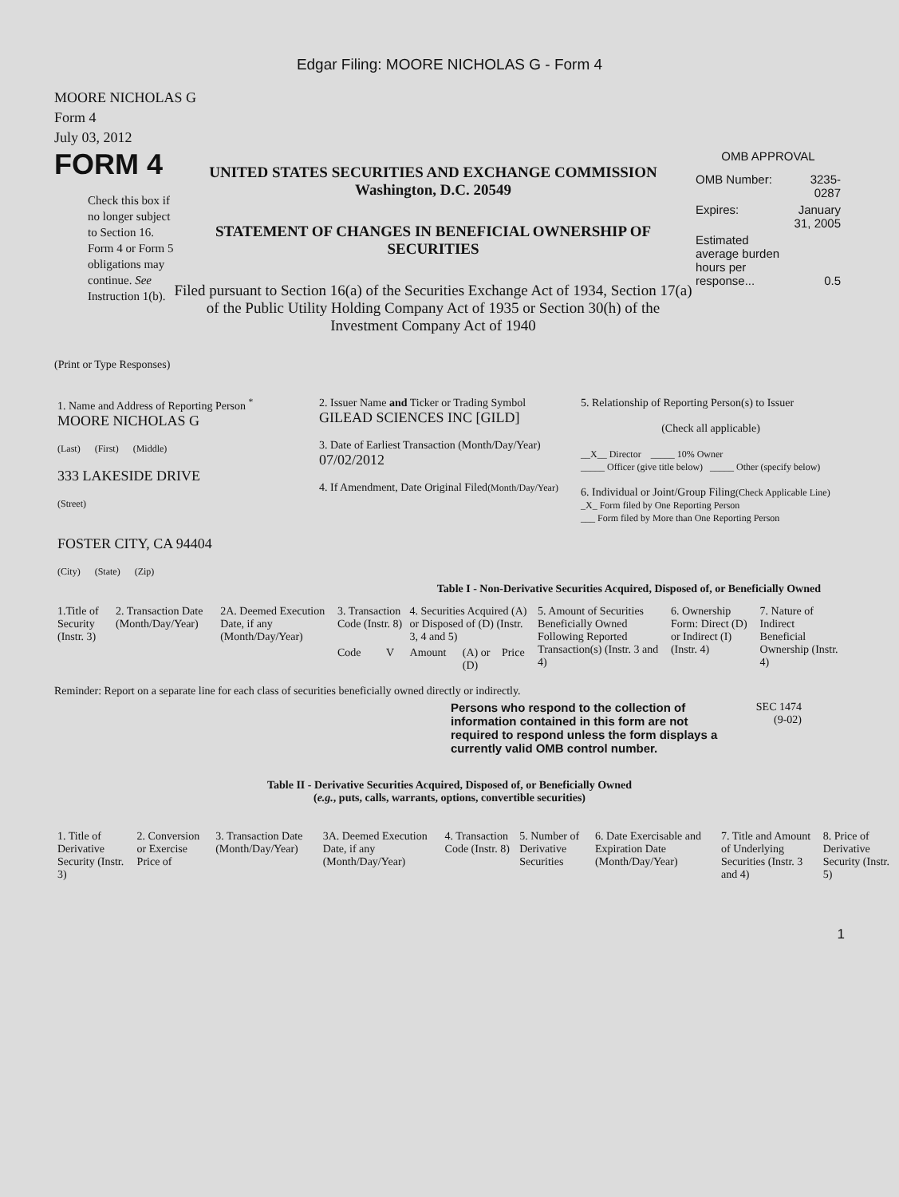Edgar Filing: MOORE NICHOLAS G - Form 4
MOORE NICHOLAS G
Form 4
July 03, 2012
FORM 4
Check this box if no longer subject to Section 16. Form 4 or Form 5 obligations may continue. See Instruction 1(b).
UNITED STATES SECURITIES AND EXCHANGE COMMISSION
Washington, D.C. 20549
STATEMENT OF CHANGES IN BENEFICIAL OWNERSHIP OF SECURITIES
Filed pursuant to Section 16(a) of the Securities Exchange Act of 1934, Section 17(a) of the Public Utility Holding Company Act of 1935 or Section 30(h) of the Investment Company Act of 1940
OMB APPROVAL
| OMB Number: | 3235-0287 |
| Expires: | January 31, 2005 |
| Estimated average burden hours per response... | 0.5 |
(Print or Type Responses)
| 1. Name and Address of Reporting Person <sup>*</sup> MOORE NICHOLAS G (Last) (First) (Middle) 333 LAKESIDE DRIVE (Street) FOSTER CITY, CA 94404 (City) (State) (Zip) | 2. Issuer Name and Ticker or Trading Symbol GILEAD SCIENCES INC [GILD] 3. Date of Earliest Transaction (Month/Day/Year) 07/02/2012 4. If Amendment, Date Original Filed (Month/Day/Year) | 5. Relationship of Reporting Person(s) to Issuer (Check all applicable) __X__ Director _____ 10% Owner _____ Officer (give title below) _____ Other (specify below) 6. Individual or Joint/Group Filing (Check Applicable Line) _X_ Form filed by One Reporting Person ___ Form filed by More than One Reporting Person |
Table I - Non-Derivative Securities Acquired, Disposed of, or Beneficially Owned
| 1.Title of Security (Instr. 3) | 2. Transaction Date (Month/Day/Year) | 2A. Deemed Execution Date, if any (Month/Day/Year) | 3. Transaction Code (Instr. 8) | | 4. Securities Acquired (A) or Disposed of (D) (Instr. 3, 4 and 5) | | | 5. Amount of Securities Beneficially Owned Following Reported Transaction(s) (Instr. 3 and 4) | 6. Ownership Form: Direct (D) or Indirect (I) (Instr. 4) | 7. Nature of Indirect Beneficial Ownership (Instr. 4) |
| --- | --- | --- | --- | --- | --- | --- | --- | --- | --- | --- |
| | | | Code | V | Amount | (A) or (D) | Price | | | |
Reminder: Report on a separate line for each class of securities beneficially owned directly or indirectly.
Persons who respond to the collection of information contained in this form are not required to respond unless the form displays a currently valid OMB control number.
SEC 1474
(9-02)
Table II - Derivative Securities Acquired, Disposed of, or Beneficially Owned
(e.g., puts, calls, warrants, options, convertible securities)
| 1. Title of Derivative Security (Instr. 3) | 2. Conversion or Exercise Price of | 3. Transaction Date (Month/Day/Year) | 3A. Deemed Execution Date, if any (Month/Day/Year) | 4. Transaction Code (Instr. 8) | 5. Number of Derivative Securities | 6. Date Exercisable and Expiration Date (Month/Day/Year) | 7. Title and Amount of Underlying Securities (Instr. 3 and 4) | 8. Price of Derivative Security (Instr. 5) |
| --- | --- | --- | --- | --- | --- | --- | --- | --- |
1